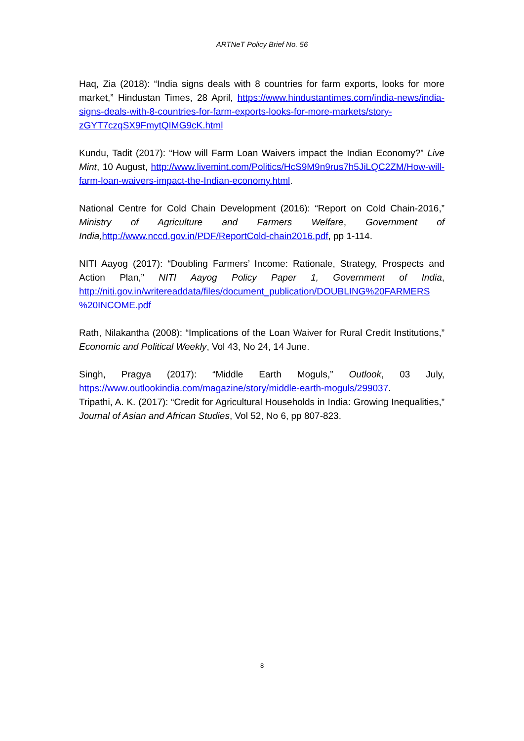ARTNeT Policy Brief No. 56
Haq, Zia (2018): “India signs deals with 8 countries for farm exports, looks for more market,” Hindustan Times, 28 April, https://www.hindustantimes.com/india-news/india-signs-deals-with-8-countries-for-farm-exports-looks-for-more-markets/story-zGYT7czqSX9FmytQIMG9cK.html
Kundu, Tadit (2017): “How will Farm Loan Waivers impact the Indian Economy?” Live Mint, 10 August, http://www.livemint.com/Politics/HcS9M9n9rus7h5JiLQC2ZM/How-will-farm-loan-waivers-impact-the-Indian-economy.html.
National Centre for Cold Chain Development (2016): “Report on Cold Chain-2016,” Ministry of Agriculture and Farmers Welfare, Government of India, http://www.nccd.gov.in/PDF/ReportCold-chain2016.pdf, pp 1-114.
NITI Aayog (2017): “Doubling Farmers’ Income: Rationale, Strategy, Prospects and Action Plan,” NITI Aayog Policy Paper 1, Government of India, http://niti.gov.in/writereaddata/files/document_publication/DOUBLING%20FARMERS %20INCOME.pdf
Rath, Nilakantha (2008): “Implications of the Loan Waiver for Rural Credit Institutions,” Economic and Political Weekly, Vol 43, No 24, 14 June.
Singh, Pragya (2017): “Middle Earth Moguls,” Outlook, 03 July, https://www.outlookindia.com/magazine/story/middle-earth-moguls/299037.
Tripathi, A. K. (2017): “Credit for Agricultural Households in India: Growing Inequalities,” Journal of Asian and African Studies, Vol 52, No 6, pp 807-823.
8